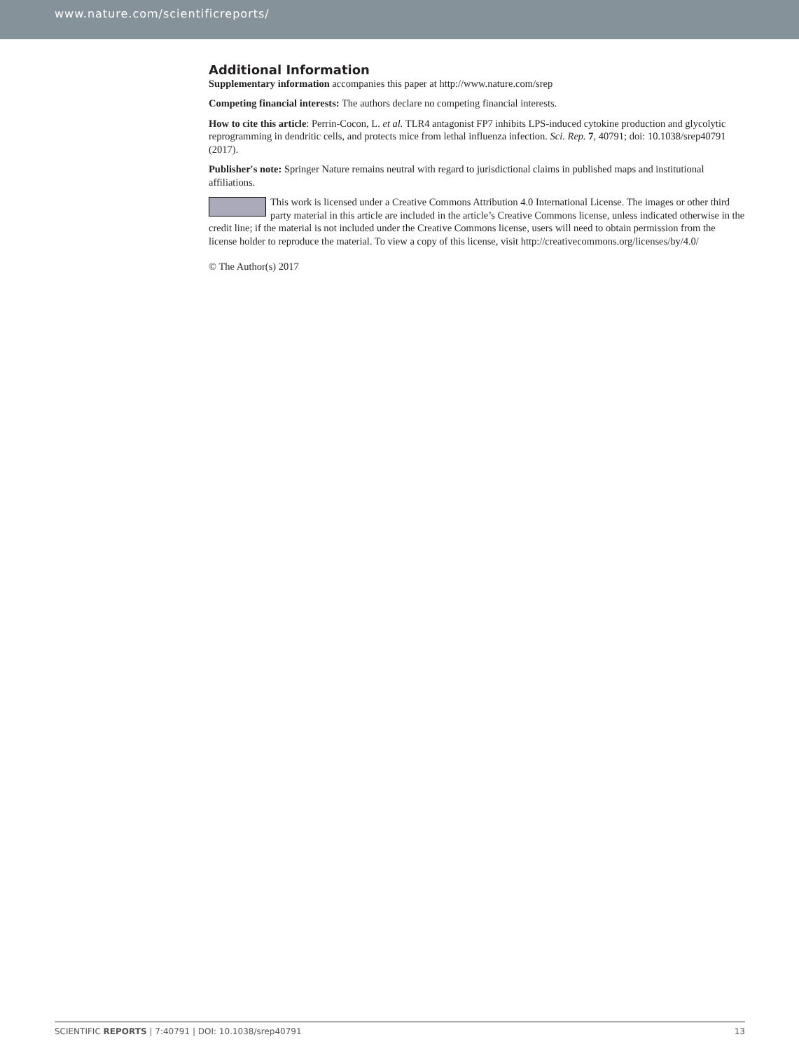www.nature.com/scientificreports/
Additional Information
Supplementary information accompanies this paper at http://www.nature.com/srep
Competing financial interests: The authors declare no competing financial interests.
How to cite this article: Perrin-Cocon, L. et al. TLR4 antagonist FP7 inhibits LPS-induced cytokine production and glycolytic reprogramming in dendritic cells, and protects mice from lethal influenza infection. Sci. Rep. 7, 40791; doi: 10.1038/srep40791 (2017).
Publisher's note: Springer Nature remains neutral with regard to jurisdictional claims in published maps and institutional affiliations.
This work is licensed under a Creative Commons Attribution 4.0 International License. The images or other third party material in this article are included in the article’s Creative Commons license, unless indicated otherwise in the credit line; if the material is not included under the Creative Commons license, users will need to obtain permission from the license holder to reproduce the material. To view a copy of this license, visit http://creativecommons.org/licenses/by/4.0/
© The Author(s) 2017
SCIENTIFIC REPORTS | 7:40791 | DOI: 10.1038/srep40791 13